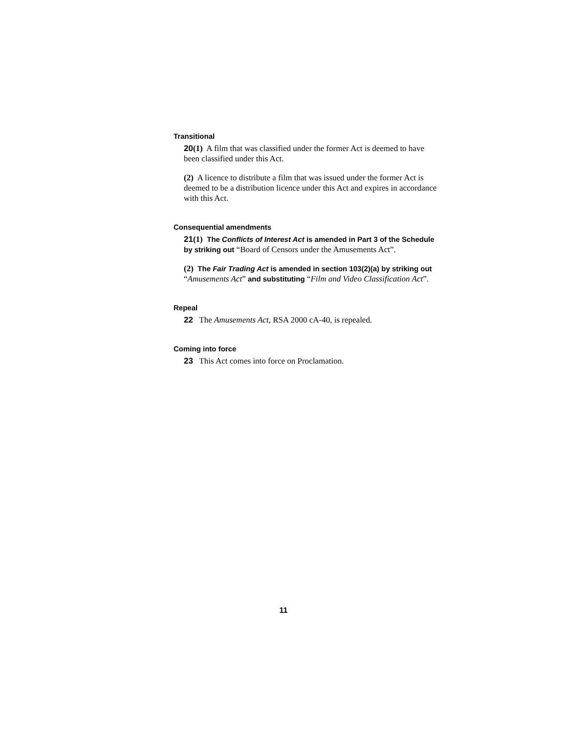Transitional
20(1) A film that was classified under the former Act is deemed to have been classified under this Act.
(2) A licence to distribute a film that was issued under the former Act is deemed to be a distribution licence under this Act and expires in accordance with this Act.
Consequential amendments
21(1) The Conflicts of Interest Act is amended in Part 3 of the Schedule by striking out “Board of Censors under the Amusements Act”.
(2) The Fair Trading Act is amended in section 103(2)(a) by striking out “Amusements Act” and substituting “Film and Video Classification Act”.
Repeal
22 The Amusements Act, RSA 2000 cA-40, is repealed.
Coming into force
23 This Act comes into force on Proclamation.
11